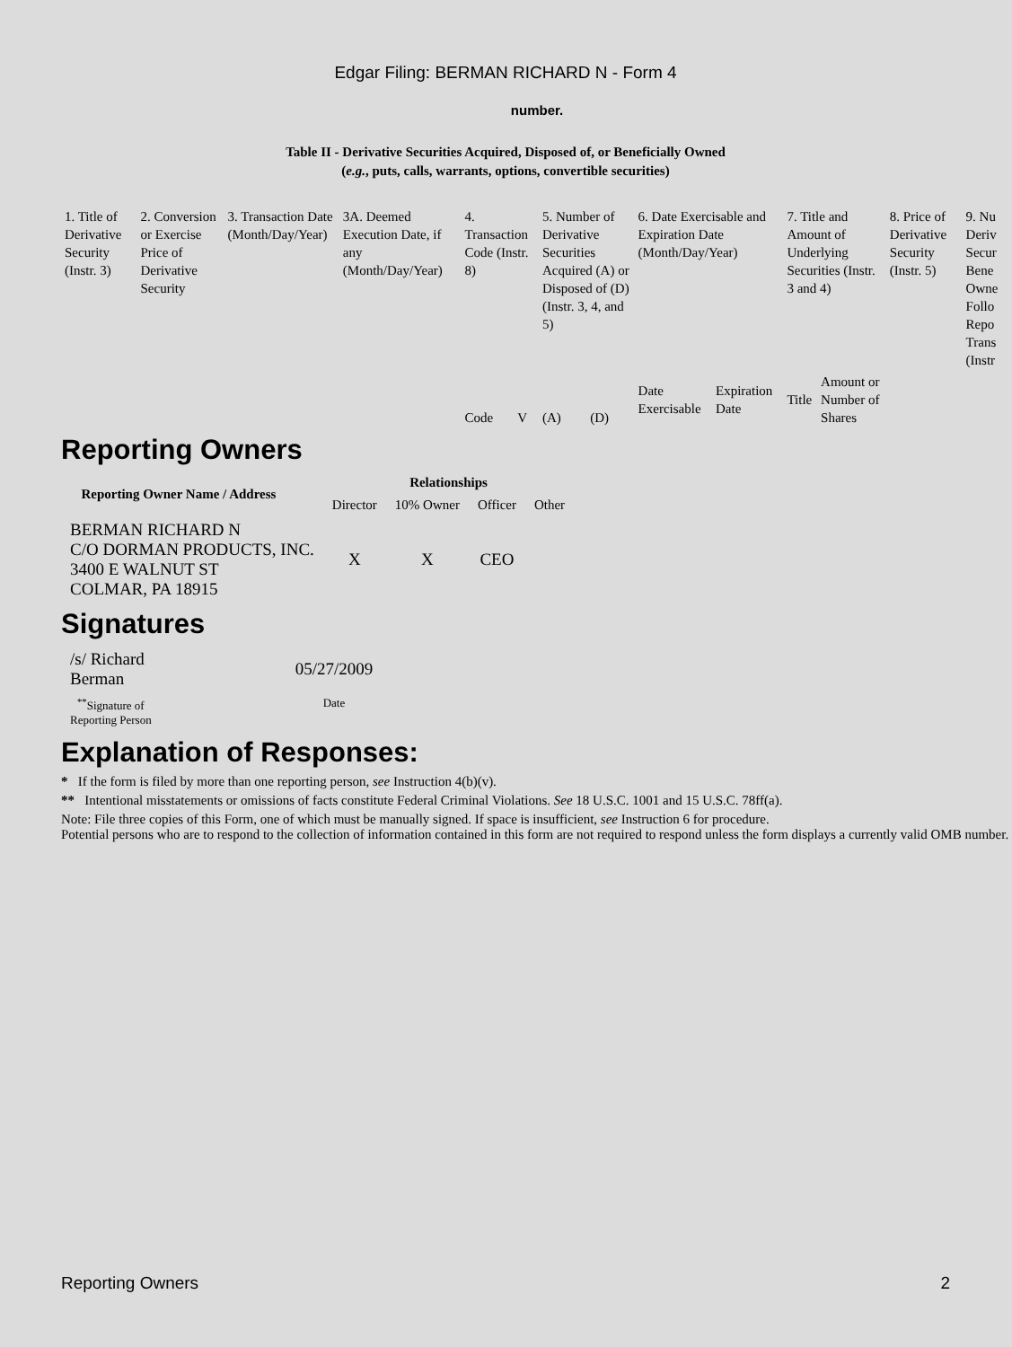Edgar Filing: BERMAN RICHARD N - Form 4
number.
Table II - Derivative Securities Acquired, Disposed of, or Beneficially Owned
(e.g., puts, calls, warrants, options, convertible securities)
| 1. Title of Derivative Security (Instr. 3) | 2. Conversion or Exercise Price of Derivative Security | 3. Transaction Date (Month/Day/Year) | 3A. Deemed Execution Date, if any (Month/Day/Year) | 4. Transaction Code (Instr. 8) | | 5. Number of Derivative Securities Acquired (A) or Disposed of (D) (Instr. 3, 4, and 5) | | 6. Date Exercisable and Expiration Date (Month/Day/Year) | | 7. Title and Amount of Underlying Securities (Instr. 3 and 4) | | 8. Price of Derivative Security (Instr. 5) | 9. Nu Deriv Secur Bene Owne Follo Repo Trans (Instr |
| | | | | Code | V | (A) | (D) | Date Exercisable | Expiration Date | Title | Amount or Number of Shares | | |
Reporting Owners
| Reporting Owner Name / Address | Relationships | | | |
| --- | --- | --- | --- | --- |
| | Director | 10% Owner | Officer | Other |
| BERMAN RICHARD N C/O DORMAN PRODUCTS, INC. 3400 E WALNUT ST COLMAR, PA 18915 | X | X | CEO | |
Signatures
| /s/ Richard Berman | 05/27/2009 |
| <sup>**</sup> Signature of Reporting Person | Date |
Explanation of Responses:
* If the form is filed by more than one reporting person, see Instruction 4(b)(v).
** Intentional misstatements or omissions of facts constitute Federal Criminal Violations. See 18 U.S.C. 1001 and 15 U.S.C. 78ff(a).
Note: File three copies of this Form, one of which must be manually signed. If space is insufficient, see Instruction 6 for procedure.
Potential persons who are to respond to the collection of information contained in this form are not required to respond unless the form displays a currently valid OMB number.
Reporting Owners 2